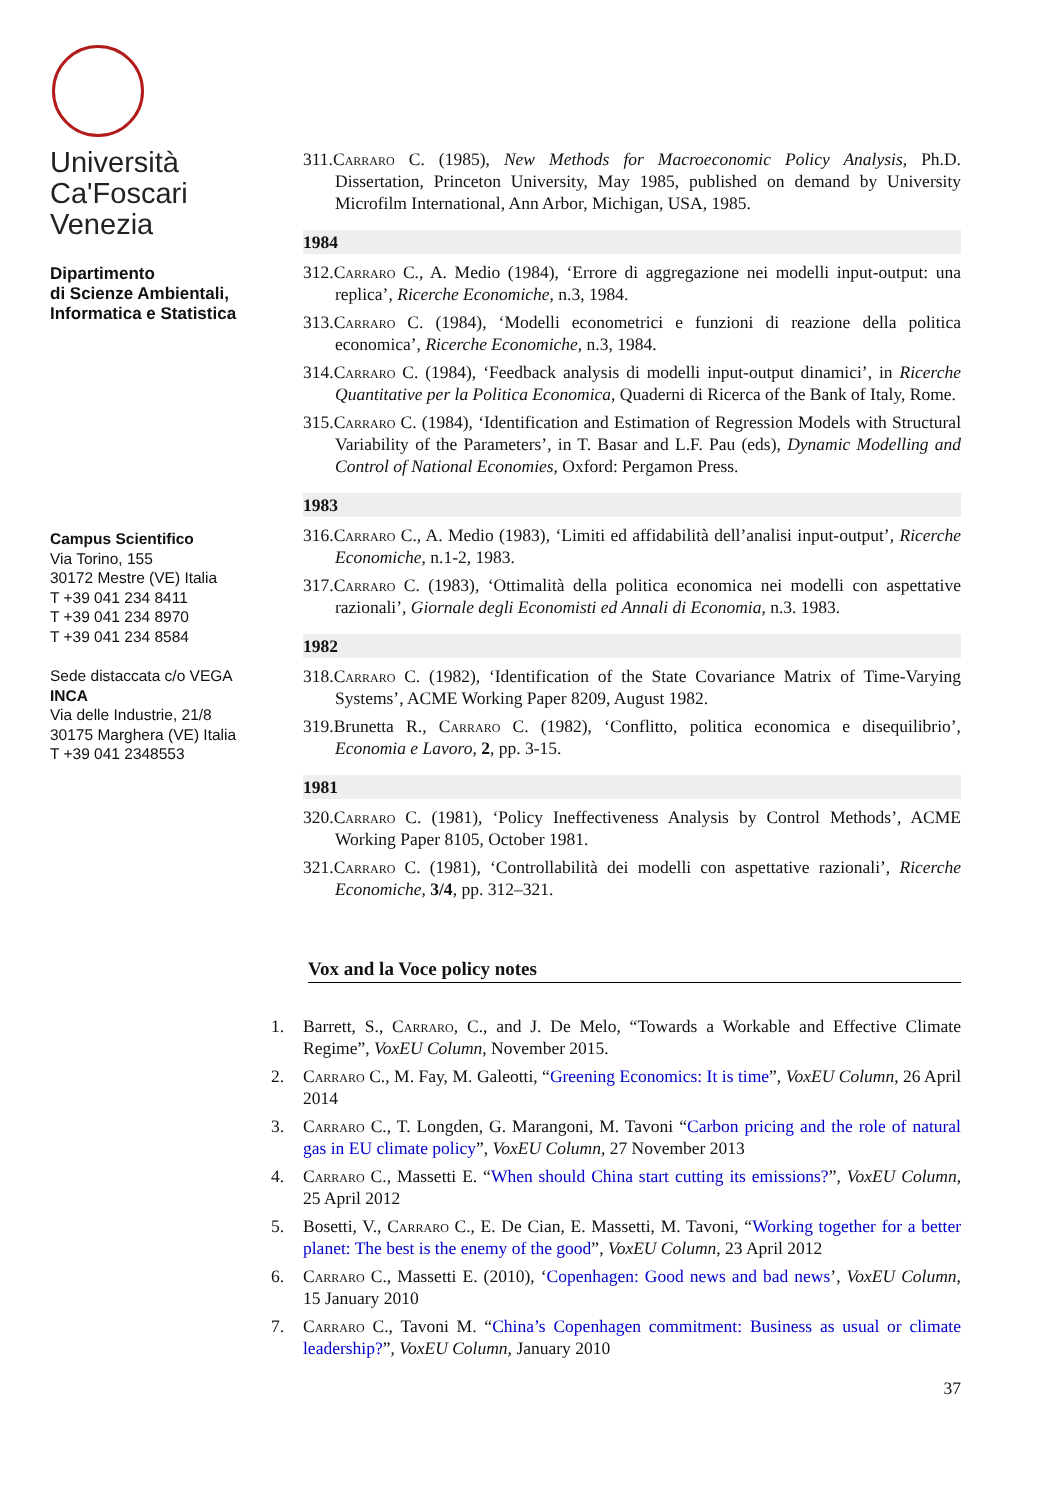Università
Ca'Foscari
Venezia
Dipartimento
di Scienze Ambientali,
Informatica e Statistica
Campus Scientifico
Via Torino, 155
30172 Mestre (VE) Italia
T +39 041 234 8411
T +39 041 234 8970
T +39 041 234 8584
Sede distaccata c/o VEGA
INCA
Via delle Industrie, 21/8
30175 Marghera (VE) Italia
T +39 041 2348553
311.Carraro C. (1985), New Methods for Macroeconomic Policy Analysis, Ph.D. Dissertation, Princeton University, May 1985, published on demand by University Microfilm International, Ann Arbor, Michigan, USA, 1985.
1984
312.Carraro C., A. Medio (1984), ‘Errore di aggregazione nei modelli input-output: una replica’, Ricerche Economiche, n.3, 1984.
313.Carraro C. (1984), ‘Modelli econometrici e funzioni di reazione della politica economica’, Ricerche Economiche, n.3, 1984.
314.Carraro C. (1984), ‘Feedback analysis di modelli input-output dinamici’, in Ricerche Quantitative per la Politica Economica, Quaderni di Ricerca of the Bank of Italy, Rome.
315.Carraro C. (1984), ‘Identification and Estimation of Regression Models with Structural Variability of the Parameters’, in T. Basar and L.F. Pau (eds), Dynamic Modelling and Control of National Economies, Oxford: Pergamon Press.
1983
316.Carraro C., A. Medio (1983), ‘Limiti ed affidabilità dell’analisi input-output’, Ricerche Economiche, n.1-2, 1983.
317.Carraro C. (1983), ‘Ottimalità della politica economica nei modelli con aspettative razionali’, Giornale degli Economisti ed Annali di Economia, n.3. 1983.
1982
318.Carraro C. (1982), ‘Identification of the State Covariance Matrix of Time-Varying Systems’, ACME Working Paper 8209, August 1982.
319.Brunetta R., Carraro C. (1982), ‘Conflitto, politica economica e disequilibrio’, Economia e Lavoro, 2, pp. 3-15.
1981
320.Carraro C. (1981), ‘Policy Ineffectiveness Analysis by Control Methods’, ACME Working Paper 8105, October 1981.
321.Carraro C. (1981), ‘Controllabilità dei modelli con aspettative razionali’, Ricerche Economiche, 3/4, pp. 312–321.
Vox and la Voce policy notes
1. Barrett, S., Carraro, C., and J. De Melo, “Towards a Workable and Effective Climate Regime”, VoxEU Column, November 2015.
2. Carraro C., M. Fay, M. Galeotti, “Greening Economics: It is time”, VoxEU Column, 26 April 2014
3. Carraro C., T. Longden, G. Marangoni, M. Tavoni “Carbon pricing and the role of natural gas in EU climate policy”, VoxEU Column, 27 November 2013
4. Carraro C., Massetti E. “When should China start cutting its emissions?”, VoxEU Column, 25 April 2012
5. Bosetti, V., Carraro C., E. De Cian, E. Massetti, M. Tavoni, “Working together for a better planet: The best is the enemy of the good”, VoxEU Column, 23 April 2012
6. Carraro C., Massetti E. (2010), ‘Copenhagen: Good news and bad news’, VoxEU Column, 15 January 2010
7. Carraro C., Tavoni M. “China’s Copenhagen commitment: Business as usual or climate leadership?”, VoxEU Column, January 2010
37